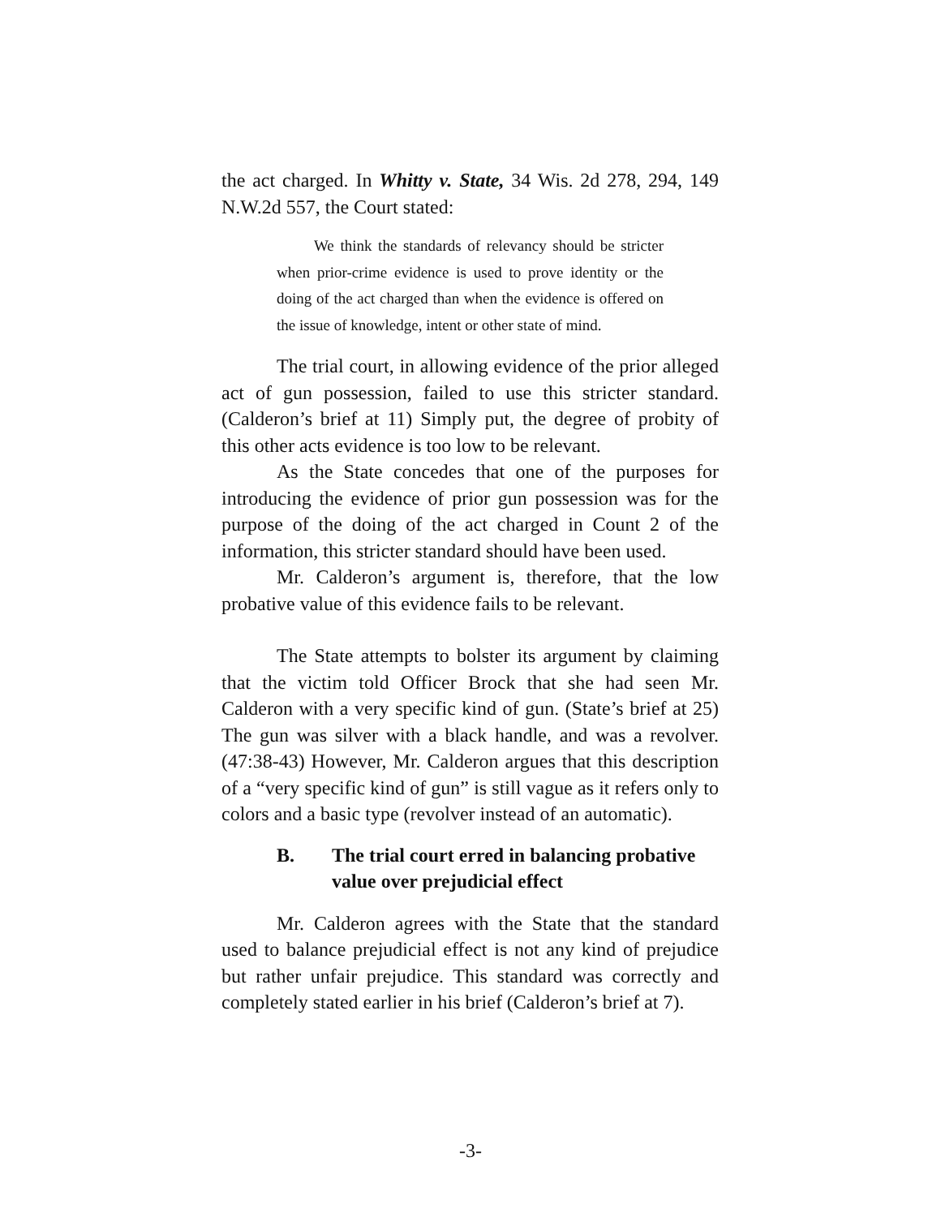the act charged. In Whitty v. State, 34 Wis. 2d 278, 294, 149 N.W.2d 557, the Court stated:
We think the standards of relevancy should be stricter when prior-crime evidence is used to prove identity or the doing of the act charged than when the evidence is offered on the issue of knowledge, intent or other state of mind.
The trial court, in allowing evidence of the prior alleged act of gun possession, failed to use this stricter standard. (Calderon’s brief at 11) Simply put, the degree of probity of this other acts evidence is too low to be relevant.
As the State concedes that one of the purposes for introducing the evidence of prior gun possession was for the purpose of the doing of the act charged in Count 2 of the information, this stricter standard should have been used.
Mr. Calderon’s argument is, therefore, that the low probative value of this evidence fails to be relevant.
The State attempts to bolster its argument by claiming that the victim told Officer Brock that she had seen Mr. Calderon with a very specific kind of gun. (State’s brief at 25) The gun was silver with a black handle, and was a revolver. (47:38-43) However, Mr. Calderon argues that this description of a “very specific kind of gun” is still vague as it refers only to colors and a basic type (revolver instead of an automatic).
B. The trial court erred in balancing probative value over prejudicial effect
Mr. Calderon agrees with the State that the standard used to balance prejudicial effect is not any kind of prejudice but rather unfair prejudice. This standard was correctly and completely stated earlier in his brief (Calderon’s brief at 7).
-3-